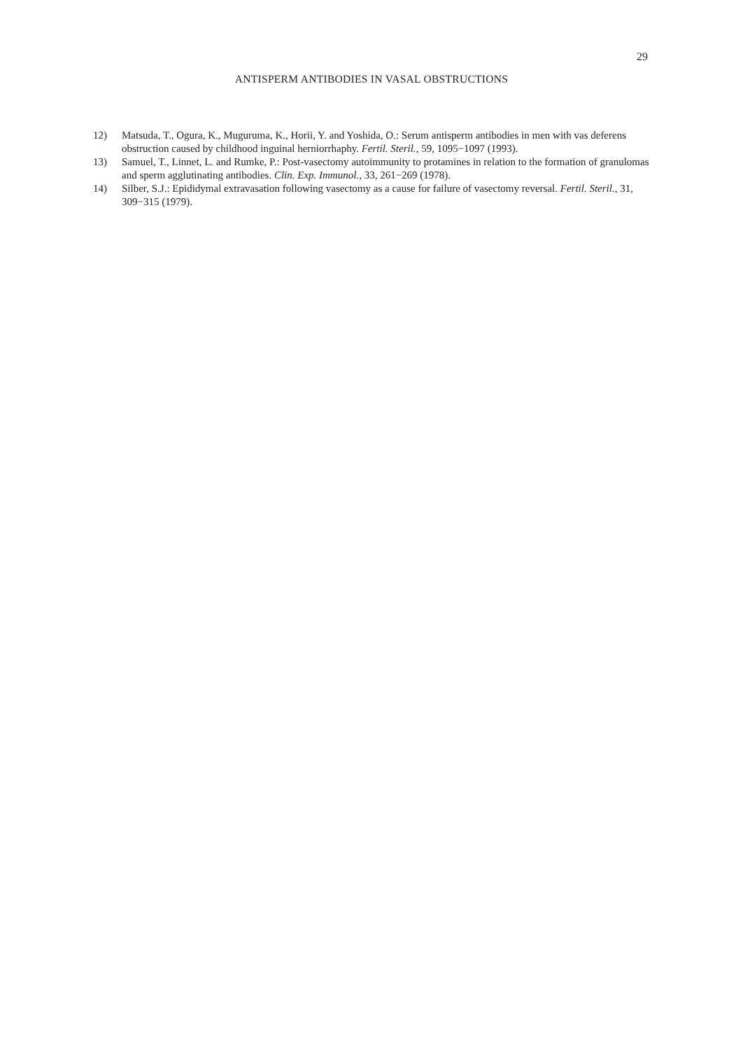29
ANTISPERM ANTIBODIES IN VASAL OBSTRUCTIONS
12) Matsuda, T., Ogura, K., Muguruma, K., Horii, Y. and Yoshida, O.: Serum antisperm antibodies in men with vas deferens obstruction caused by childhood inguinal herniorrhaphy. Fertil. Steril., 59, 1095−1097 (1993).
13) Samuel, T., Linnet, L. and Rumke, P.: Post-vasectomy autoimmunity to protamines in relation to the formation of granulomas and sperm agglutinating antibodies. Clin. Exp. Immunol., 33, 261−269 (1978).
14) Silber, S.J.: Epididymal extravasation following vasectomy as a cause for failure of vasectomy reversal. Fertil. Steril., 31, 309−315 (1979).